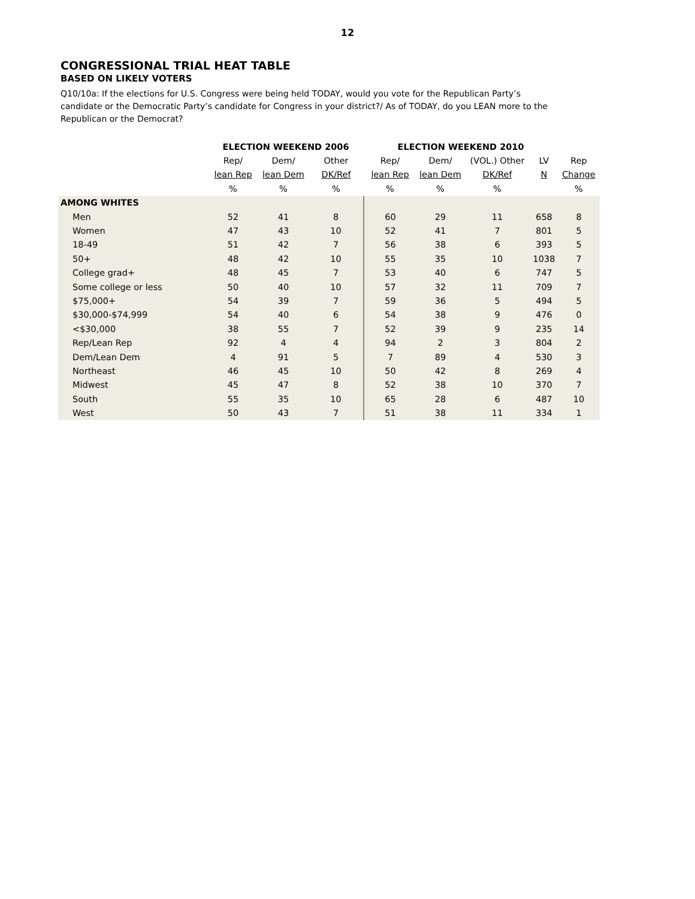12
CONGRESSIONAL TRIAL HEAT TABLE
BASED ON LIKELY VOTERS
Q10/10a: If the elections for U.S. Congress were being held TODAY, would you vote for the Republican Party’s candidate or the Democratic Party’s candidate for Congress in your district?/ As of TODAY, do you LEAN more to the Republican or the Democrat?
| | ELECTION WEEKEND 2006 | | | ELECTION WEEKEND 2010 | | | | | |
| --- | --- | --- | --- | --- | --- | --- | --- | --- | --- |
| | Rep/ | Dem/ | Other | Rep/ | Dem/ | (VOL.) Other | LV | Rep | |
| | lean Rep | lean Dem | DK/Ref | lean Rep | lean Dem | DK/Ref | N | Change | |
| | % | % | % | % | % | % | | % | |
| AMONG WHITES | | | | | | | | | |
| Men | 52 | 41 | 8 | 60 | 29 | 11 | 658 | 8 | |
| Women | 47 | 43 | 10 | 52 | 41 | 7 | 801 | 5 | |
| 18-49 | 51 | 42 | 7 | 56 | 38 | 6 | 393 | 5 | |
| 50+ | 48 | 42 | 10 | 55 | 35 | 10 | 1038 | 7 | |
| College grad+ | 48 | 45 | 7 | 53 | 40 | 6 | 747 | 5 | |
| Some college or less | 50 | 40 | 10 | 57 | 32 | 11 | 709 | 7 | |
| $75,000+ | 54 | 39 | 7 | 59 | 36 | 5 | 494 | 5 | |
| $30,000-$74,999 | 54 | 40 | 6 | 54 | 38 | 9 | 476 | 0 | |
| <$30,000 | 38 | 55 | 7 | 52 | 39 | 9 | 235 | 14 | |
| Rep/Lean Rep | 92 | 4 | 4 | 94 | 2 | 3 | 804 | 2 | |
| Dem/Lean Dem | 4 | 91 | 5 | 7 | 89 | 4 | 530 | 3 | |
| Northeast | 46 | 45 | 10 | 50 | 42 | 8 | 269 | 4 | |
| Midwest | 45 | 47 | 8 | 52 | 38 | 10 | 370 | 7 | |
| South | 55 | 35 | 10 | 65 | 28 | 6 | 487 | 10 | |
| West | 50 | 43 | 7 | 51 | 38 | 11 | 334 | 1 | |